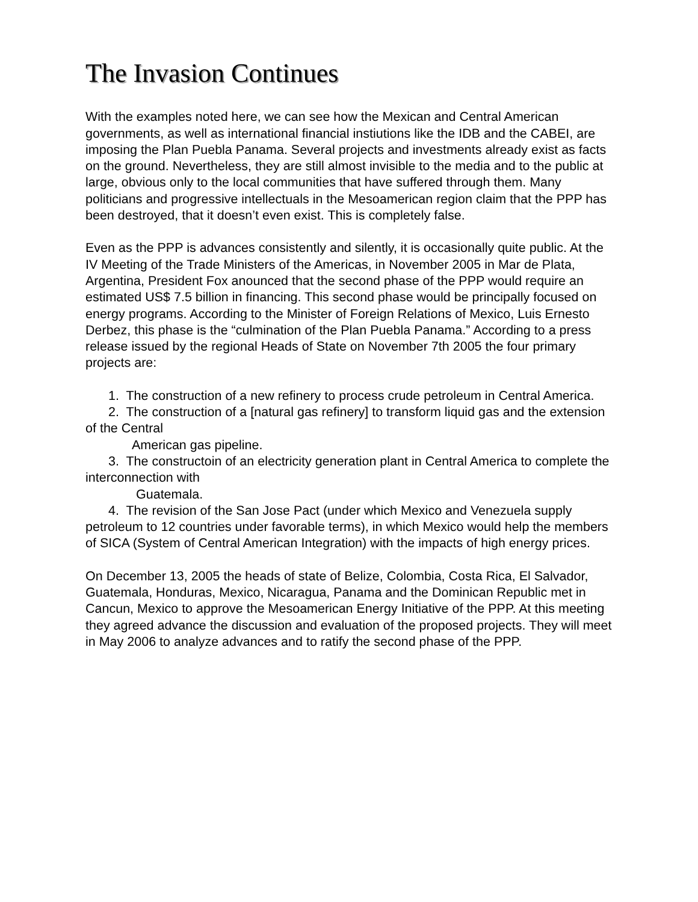The Invasion Continues
With the examples noted here, we can see how the Mexican and Central American governments, as well as international financial instiutions like the IDB and the CABEI, are imposing the Plan Puebla Panama. Several projects and investments already exist as facts on the ground. Nevertheless, they are still almost invisible to the media and to the public at large, obvious only to the local communities that have suffered through them. Many politicians and progressive intellectuals in the Mesoamerican region claim that the PPP has been destroyed, that it doesn’t even exist. This is completely false.
Even as the PPP is advances consistently and silently, it is occasionally quite public. At the IV Meeting of the Trade Ministers of the Americas, in November 2005 in Mar de Plata, Argentina, President Fox anounced that the second phase of the PPP would require an estimated US$ 7.5 billion in financing. This second phase would be principally focused on energy programs. According to the Minister of Foreign Relations of Mexico, Luis Ernesto Derbez, this phase is the “culmination of the Plan Puebla Panama.” According to a press release issued by the regional Heads of State on November 7th 2005 the four primary projects are:
1. The construction of a new refinery to process crude petroleum in Central America.
2. The construction of a [natural gas refinery] to transform liquid gas and the extension of the Central
American gas pipeline.
3. The constructoin of an electricity generation plant in Central America to complete the interconnection with
Guatemala.
4. The revision of the San Jose Pact (under which Mexico and Venezuela supply petroleum to 12 countries under favorable terms), in which Mexico would help the members of SICA (System of Central American Integration) with the impacts of high energy prices.
On December 13, 2005 the heads of state of Belize, Colombia, Costa Rica, El Salvador, Guatemala, Honduras, Mexico, Nicaragua, Panama and the Dominican Republic met in Cancun, Mexico to approve the Mesoamerican Energy Initiative of the PPP. At this meeting they agreed advance the discussion and evaluation of the proposed projects. They will meet in May 2006 to analyze advances and to ratify the second phase of the PPP.